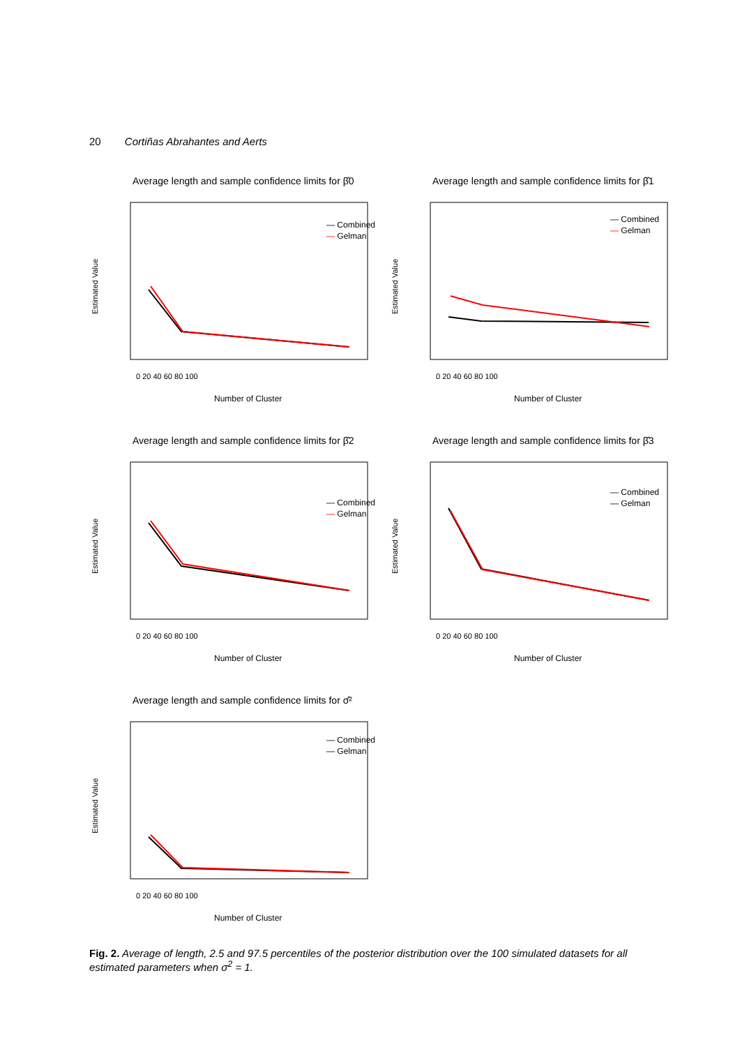20 Cortiñas Abrahantes and Aerts
Average length and sample confidence limits for β̂0
Number of Cluster
Estimated Value
0 20 40 60 80 100
— Combined
— Gelman
Average length and sample confidence limits for β̂1
Number of Cluster
Estimated Value
0 20 40 60 80 100
— Combined
— Gelman
Average length and sample confidence limits for β̂2
Number of Cluster
Estimated Value
0 20 40 60 80 100
— Combined
— Gelman
Average length and sample confidence limits for β̂3
Number of Cluster
Estimated Value
0 20 40 60 80 100
— Combined
— Gelman
Average length and sample confidence limits for σ̂²
Number of Cluster
Estimated Value
0 20 40 60 80 100
— Combined
— Gelman
Fig. 2. Average of length, 2.5 and 97.5 percentiles of the posterior distribution over the 100 simulated datasets for all estimated parameters when σ<sup>2</sup> = 1.